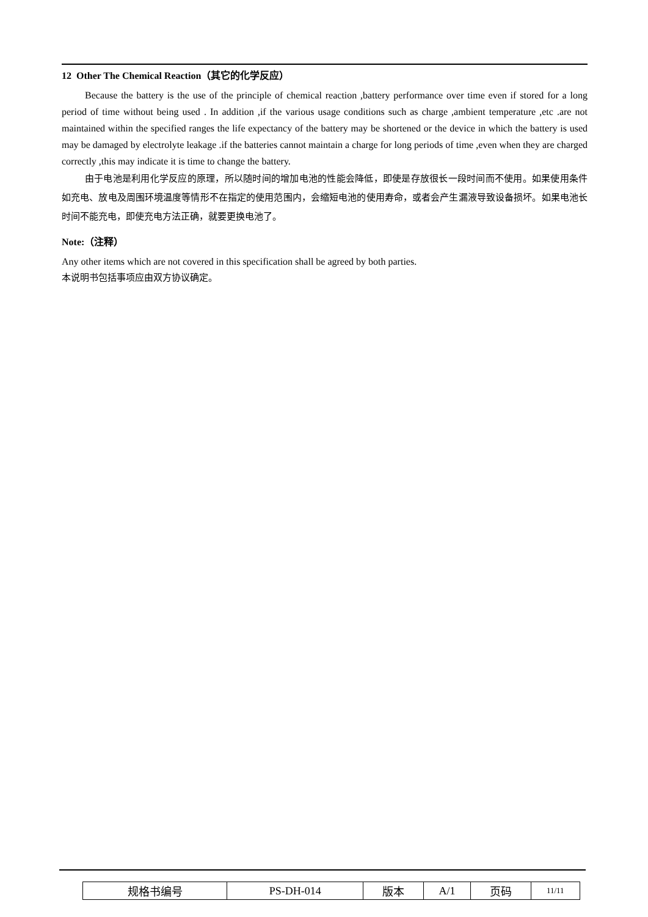12 Other The Chemical Reaction（其它的化学反应）
Because the battery is the use of the principle of chemical reaction ,battery performance over time even if stored for a long period of time without being used . In addition ,if the various usage conditions such as charge ,ambient temperature ,etc .are not maintained within the specified ranges the life expectancy of the battery may be shortened or the device in which the battery is used may be damaged by electrolyte leakage .if the batteries cannot maintain a charge for long periods of time ,even when they are charged correctly ,this may indicate it is time to change the battery.
由于电池是利用化学反应的原理，所以随时间的增加电池的性能会降低，即使是存放很长一段时间而不使用。如果使用条件如充电、放电及周围环境温度等情形不在指定的使用范围内，会缩短电池的使用寿命，或者会产生漏液导致设备损坏。如果电池长时间不能充电，即使充电方法正确，就要更换电池了。
Note:（注释）
Any other items which are not covered in this specification shall be agreed by both parties.
本说明书包括事项应由双方协议确定。
| 规格书编号 | PS-DH-014 | 版本 | A/1 | 页码 | 11/11 |